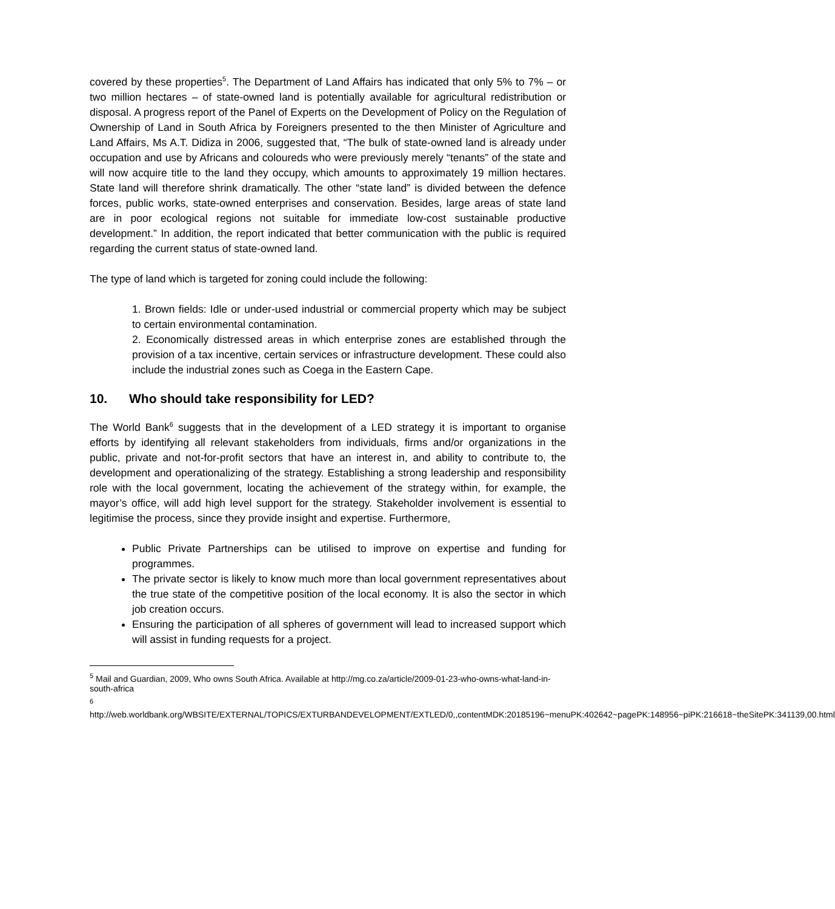covered by these properties<sup>5</sup>. The Department of Land Affairs has indicated that only 5% to 7% – or two million hectares – of state-owned land is potentially available for agricultural redistribution or disposal. A progress report of the Panel of Experts on the Development of Policy on the Regulation of Ownership of Land in South Africa by Foreigners presented to the then Minister of Agriculture and Land Affairs, Ms A.T. Didiza in 2006, suggested that, “The bulk of state-owned land is already under occupation and use by Africans and coloureds who were previously merely “tenants” of the state and will now acquire title to the land they occupy, which amounts to approximately 19 million hectares. State land will therefore shrink dramatically. The other “state land” is divided between the defence forces, public works, state-owned enterprises and conservation. Besides, large areas of state land are in poor ecological regions not suitable for immediate low-cost sustainable productive development.” In addition, the report indicated that better communication with the public is required regarding the current status of state-owned land.
The type of land which is targeted for zoning could include the following:
1. Brown fields: Idle or under-used industrial or commercial property which may be subject to certain environmental contamination.
2. Economically distressed areas in which enterprise zones are established through the provision of a tax incentive, certain services or infrastructure development. These could also include the industrial zones such as Coega in the Eastern Cape.
10. Who should take responsibility for LED?
The World Bank<sup>6</sup> suggests that in the development of a LED strategy it is important to organise efforts by identifying all relevant stakeholders from individuals, firms and/or organizations in the public, private and not-for-profit sectors that have an interest in, and ability to contribute to, the development and operationalizing of the strategy. Establishing a strong leadership and responsibility role with the local government, locating the achievement of the strategy within, for example, the mayor’s office, will add high level support for the strategy. Stakeholder involvement is essential to legitimise the process, since they provide insight and expertise. Furthermore,
Public Private Partnerships can be utilised to improve on expertise and funding for programmes.
The private sector is likely to know much more than local government representatives about the true state of the competitive position of the local economy. It is also the sector in which job creation occurs.
Ensuring the participation of all spheres of government will lead to increased support which will assist in funding requests for a project.
<sup>5</sup> Mail and Guardian, 2009, Who owns South Africa. Available at http://mg.co.za/article/2009-01-23-who-owns-what-land-in-south-africa
<sup>6</sup>
http://web.worldbank.org/WBSITE/EXTERNAL/TOPICS/EXTURBANDEVELOPMENT/EXTLED/0,,contentMDK:20185196~menuPK:402642~pagePK:148956~piPK:216618~theSitePK:341139,00.html